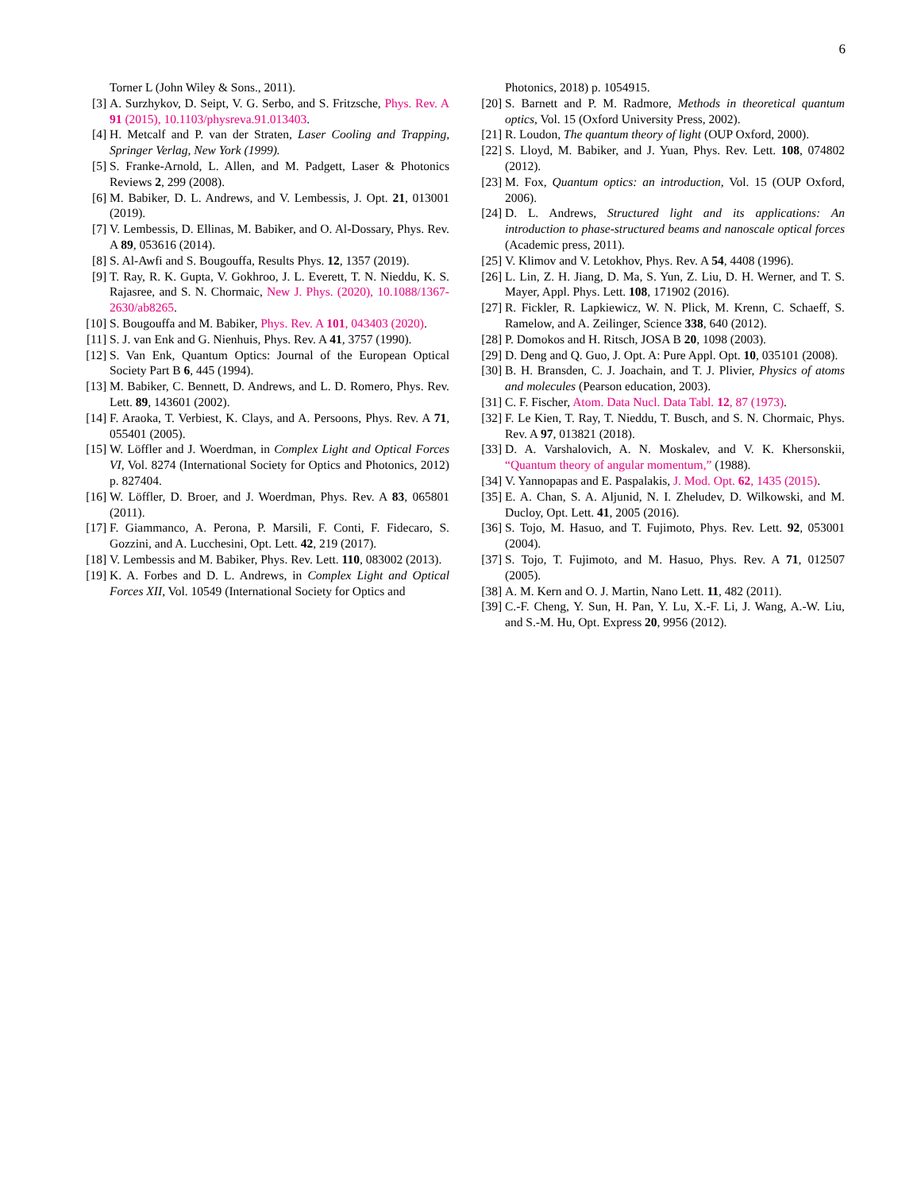6
Torner L (John Wiley & Sons., 2011).
[3] A. Surzhykov, D. Seipt, V. G. Serbo, and S. Fritzsche, Phys. Rev. A 91 (2015), 10.1103/physreva.91.013403.
[4] H. Metcalf and P. van der Straten, Laser Cooling and Trapping, Springer Verlag, New York (1999).
[5] S. Franke-Arnold, L. Allen, and M. Padgett, Laser & Photonics Reviews 2, 299 (2008).
[6] M. Babiker, D. L. Andrews, and V. Lembessis, J. Opt. 21, 013001 (2019).
[7] V. Lembessis, D. Ellinas, M. Babiker, and O. Al-Dossary, Phys. Rev. A 89, 053616 (2014).
[8] S. Al-Awfi and S. Bougouffa, Results Phys. 12, 1357 (2019).
[9] T. Ray, R. K. Gupta, V. Gokhroo, J. L. Everett, T. N. Nieddu, K. S. Rajasree, and S. N. Chormaic, New J. Phys. (2020), 10.1088/1367-2630/ab8265.
[10]
S. Bougouffa and M. Babiker, Phys. Rev. A 101, 043403 (2020).
[11]
S. J. van Enk and G. Nienhuis, Phys. Rev. A 41, 3757 (1990).
[12]
S. Van Enk, Quantum Optics: Journal of the European Optical Society Part B 6, 445 (1994).
[13]
M. Babiker, C. Bennett, D. Andrews, and L. D. Romero, Phys. Rev. Lett. 89, 143601 (2002).
[14]
F. Araoka, T. Verbiest, K. Clays, and A. Persoons, Phys. Rev. A 71, 055401 (2005).
[15]
W. Löffler and J. Woerdman, in Complex Light and Optical Forces VI, Vol. 8274 (International Society for Optics and Photonics, 2012) p. 827404.
[16]
W. Löffler, D. Broer, and J. Woerdman, Phys. Rev. A 83, 065801 (2011).
[17]
F. Giammanco, A. Perona, P. Marsili, F. Conti, F. Fidecaro, S. Gozzini, and A. Lucchesini, Opt. Lett. 42, 219 (2017).
[18]
V. Lembessis and M. Babiker, Phys. Rev. Lett. 110, 083002 (2013).
[19]
K. A. Forbes and D. L. Andrews, in Complex Light and Optical Forces XII, Vol. 10549 (International Society for Optics and
Photonics, 2018) p. 1054915.
[20]
S. Barnett and P. M. Radmore, Methods in theoretical quantum optics, Vol. 15 (Oxford University Press, 2002).
[21]
R. Loudon, The quantum theory of light (OUP Oxford, 2000).
[22]
S. Lloyd, M. Babiker, and J. Yuan, Phys. Rev. Lett. 108, 074802 (2012).
[23]
M. Fox, Quantum optics: an introduction, Vol. 15 (OUP Oxford, 2006).
[24]
D. L. Andrews, Structured light and its applications: An introduction to phase-structured beams and nanoscale optical forces (Academic press, 2011).
[25]
V. Klimov and V. Letokhov, Phys. Rev. A 54, 4408 (1996).
[26]
L. Lin, Z. H. Jiang, D. Ma, S. Yun, Z. Liu, D. H. Werner, and T. S. Mayer, Appl. Phys. Lett. 108, 171902 (2016).
[27]
R. Fickler, R. Lapkiewicz, W. N. Plick, M. Krenn, C. Schaeff, S. Ramelow, and A. Zeilinger, Science 338, 640 (2012).
[28]
P. Domokos and H. Ritsch, JOSA B 20, 1098 (2003).
[29]
D. Deng and Q. Guo, J. Opt. A: Pure Appl. Opt. 10, 035101 (2008).
[30]
B. H. Bransden, C. J. Joachain, and T. J. Plivier, Physics of atoms and molecules (Pearson education, 2003).
[31]
C. F. Fischer, Atom. Data Nucl. Data Tabl. 12, 87 (1973).
[32]
F. Le Kien, T. Ray, T. Nieddu, T. Busch, and S. N. Chormaic, Phys. Rev. A 97, 013821 (2018).
[33]
D. A. Varshalovich, A. N. Moskalev, and V. K. Khersonskii, “Quantum theory of angular momentum,” (1988).
[34]
V. Yannopapas and E. Paspalakis, J. Mod. Opt. 62, 1435 (2015).
[35]
E. A. Chan, S. A. Aljunid, N. I. Zheludev, D. Wilkowski, and M. Ducloy, Opt. Lett. 41, 2005 (2016).
[36]
S. Tojo, M. Hasuo, and T. Fujimoto, Phys. Rev. Lett. 92, 053001 (2004).
[37]
S. Tojo, T. Fujimoto, and M. Hasuo, Phys. Rev. A 71, 012507 (2005).
[38]
A. M. Kern and O. J. Martin, Nano Lett. 11, 482 (2011).
[39]
C.-F. Cheng, Y. Sun, H. Pan, Y. Lu, X.-F. Li, J. Wang, A.-W. Liu, and S.-M. Hu, Opt. Express 20, 9956 (2012).